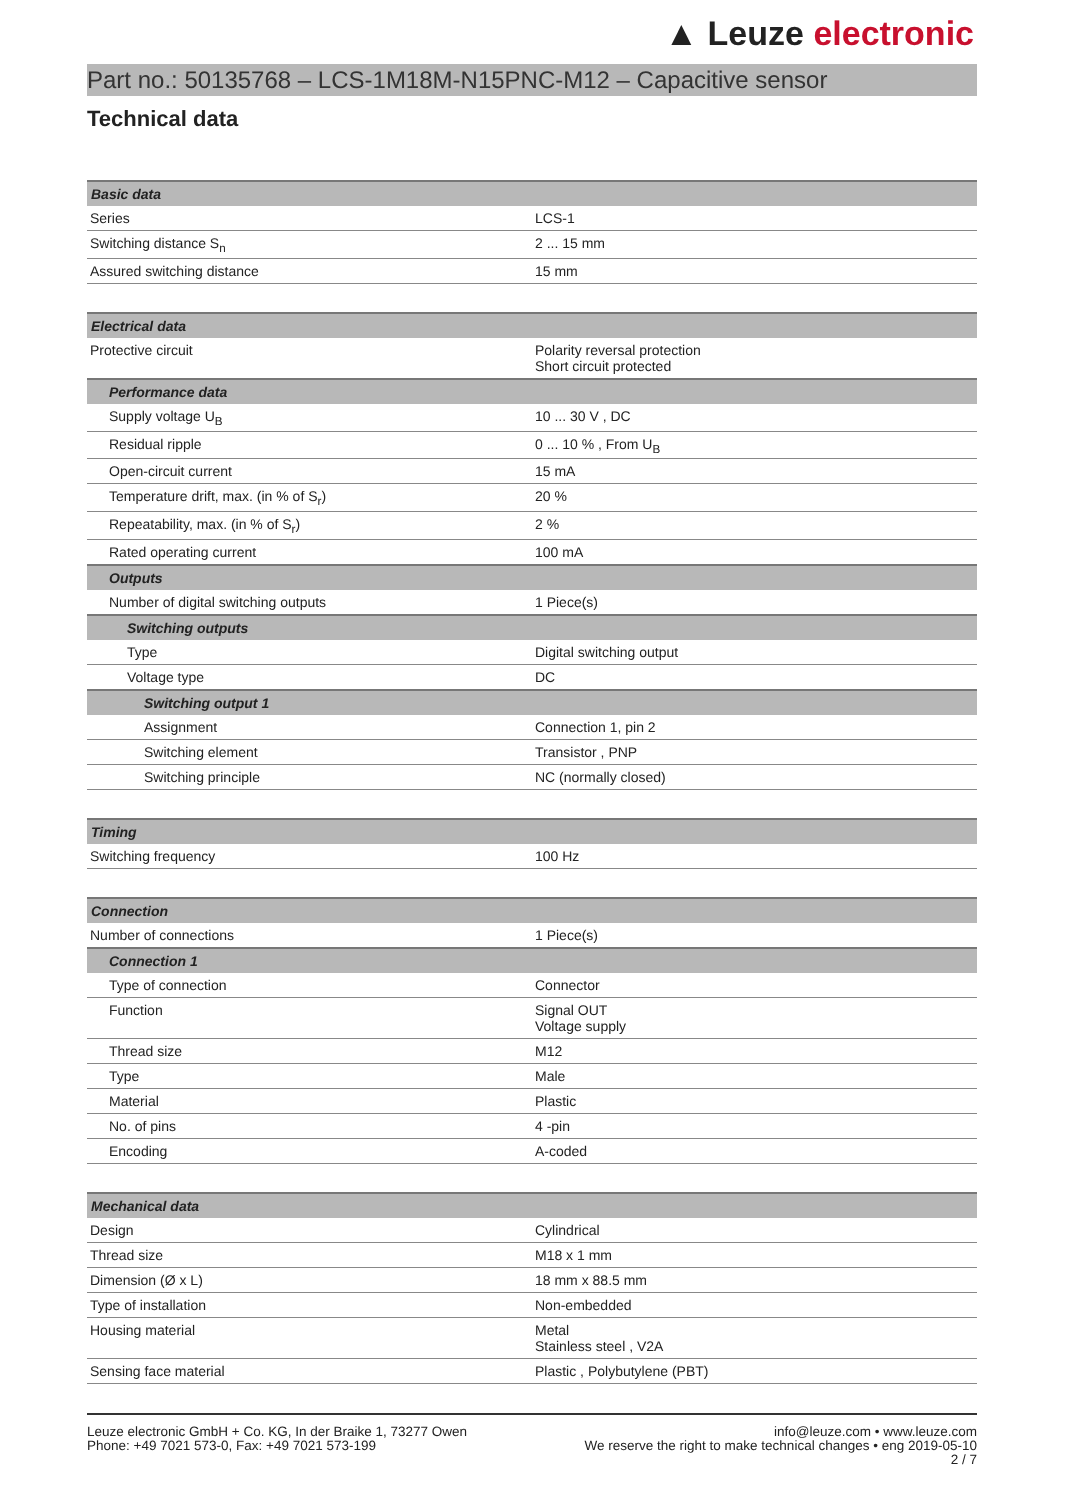▲ Leuze electronic
Part no.: 50135768 – LCS-1M18M-N15PNC-M12 – Capacitive sensor
Technical data
| Basic data | |
| --- | --- |
| Series | LCS-1 |
| Switching distance S<sub>n</sub> | 2 ... 15 mm |
| Assured switching distance | 15 mm |
| Electrical data | |
| --- | --- |
| Protective circuit | Polarity reversal protection Short circuit protected |
| Performance data | |
| Supply voltage U<sub>B</sub> | 10 ... 30 V , DC |
| Residual ripple | 0 ... 10 % , From U<sub>B</sub> |
| Open-circuit current | 15 mA |
| Temperature drift, max. (in % of S<sub>r</sub>) | 20 % |
| Repeatability, max. (in % of S<sub>r</sub>) | 2 % |
| Rated operating current | 100 mA |
| Outputs | |
| Number of digital switching outputs | 1 Piece(s) |
| Switching outputs | |
| Type | Digital switching output |
| Voltage type | DC |
| Switching output 1 | |
| Assignment | Connection 1, pin 2 |
| Switching element | Transistor , PNP |
| Switching principle | NC (normally closed) |
| Timing | |
| --- | --- |
| Switching frequency | 100 Hz |
| Connection | |
| --- | --- |
| Number of connections | 1 Piece(s) |
| Connection 1 | |
| Type of connection | Connector |
| Function | Signal OUT Voltage supply |
| Thread size | M12 |
| Type | Male |
| Material | Plastic |
| No. of pins | 4 -pin |
| Encoding | A-coded |
| Mechanical data | |
| --- | --- |
| Design | Cylindrical |
| Thread size | M18 x 1 mm |
| Dimension (Ø x L) | 18 mm x 88.5 mm |
| Type of installation | Non-embedded |
| Housing material | Metal Stainless steel , V2A |
| Sensing face material | Plastic , Polybutylene (PBT) |
Leuze electronic GmbH + Co. KG, In der Braike 1, 73277 Owen
Phone: +49 7021 573-0, Fax: +49 7021 573-199
info@leuze.com • www.leuze.com
We reserve the right to make technical changes • eng 2019-05-10
2 / 7